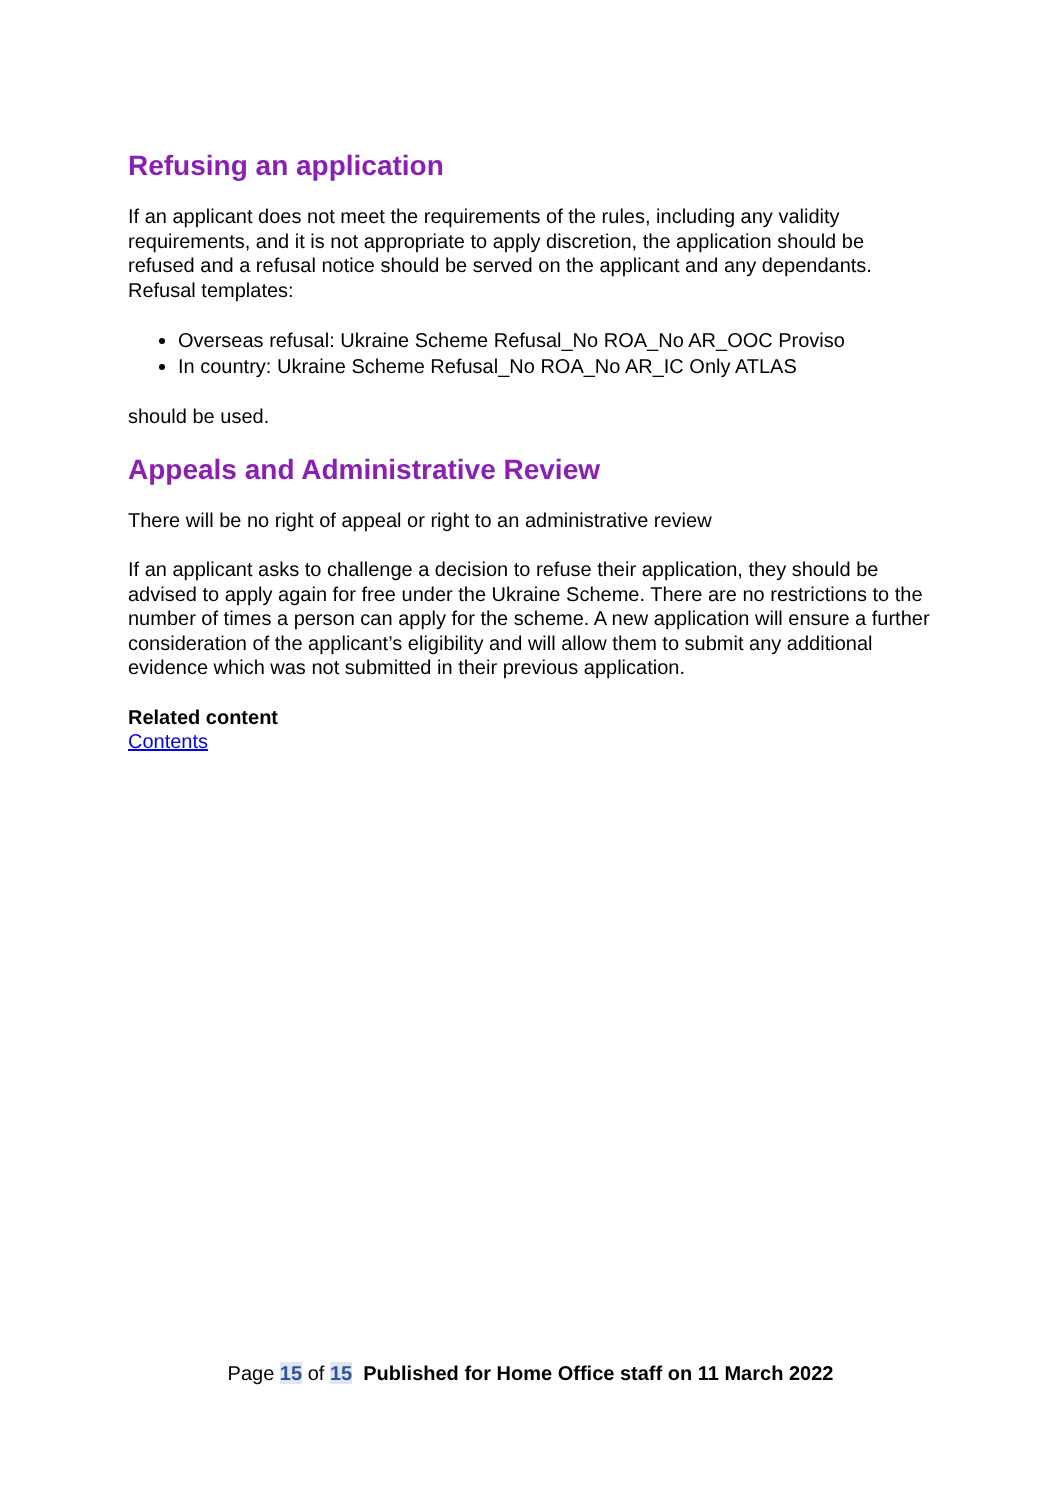Refusing an application
If an applicant does not meet the requirements of the rules, including any validity requirements, and it is not appropriate to apply discretion, the application should be refused and a refusal notice should be served on the applicant and any dependants. Refusal templates:
Overseas refusal: Ukraine Scheme Refusal_No ROA_No AR_OOC Proviso
In country: Ukraine Scheme Refusal_No ROA_No AR_IC Only ATLAS
should be used.
Appeals and Administrative Review
There will be no right of appeal or right to an administrative review
If an applicant asks to challenge a decision to refuse their application, they should be advised to apply again for free under the Ukraine Scheme. There are no restrictions to the number of times a person can apply for the scheme. A new application will ensure a further consideration of the applicant’s eligibility and will allow them to submit any additional evidence which was not submitted in their previous application.
Related content
Contents
Page 15 of 15 Published for Home Office staff on 11 March 2022